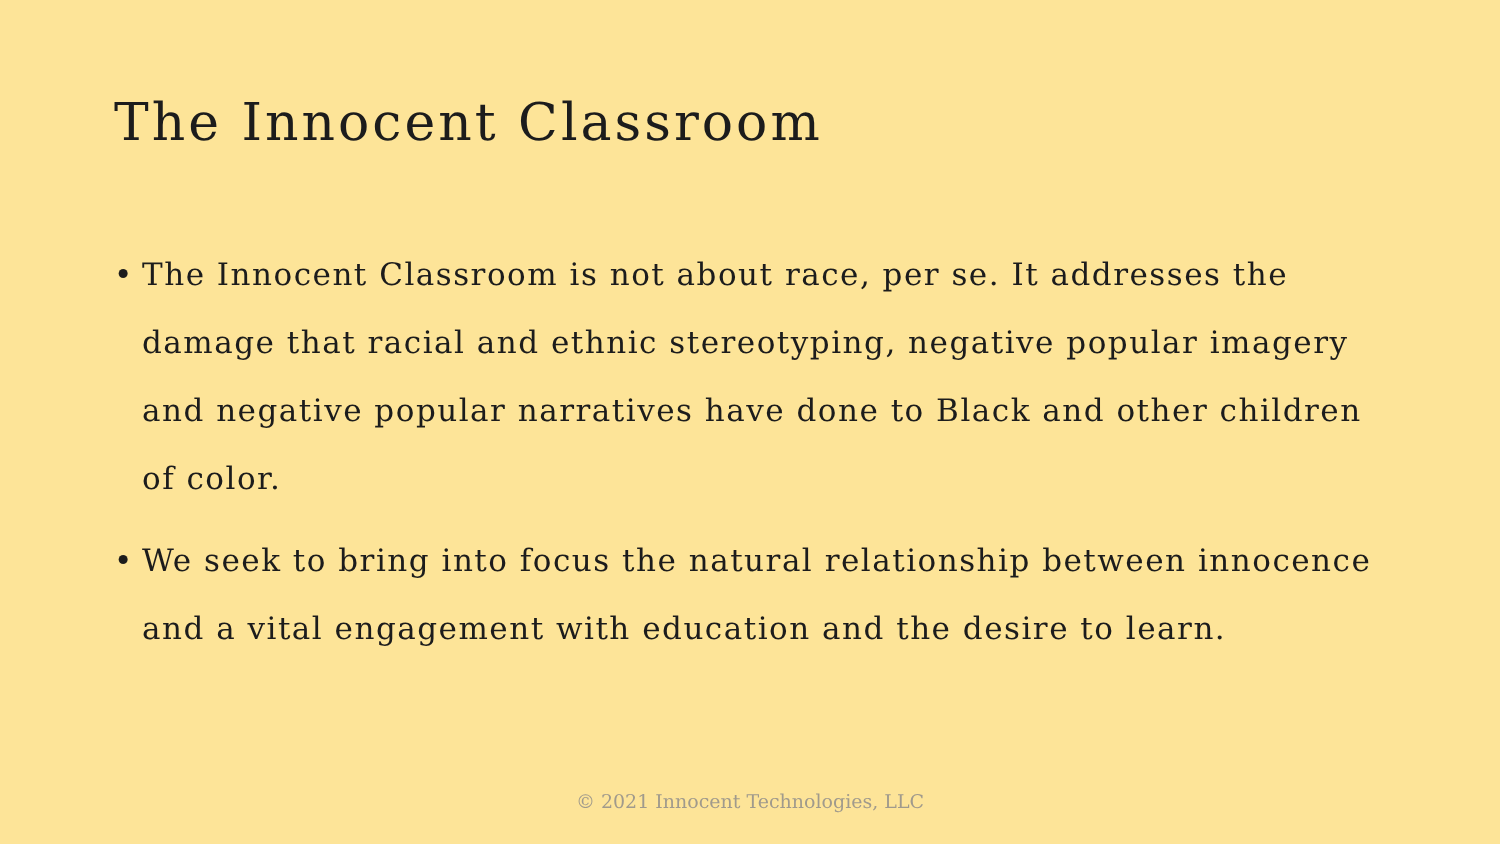The Innocent Classroom
• The Innocent Classroom is not about race, per se. It addresses the damage that racial and ethnic stereotyping, negative popular imagery and negative popular narratives have done to Black and other children of color.
• We seek to bring into focus the natural relationship between innocence and a vital engagement with education and the desire to learn.
© 2021 Innocent Technologies, LLC